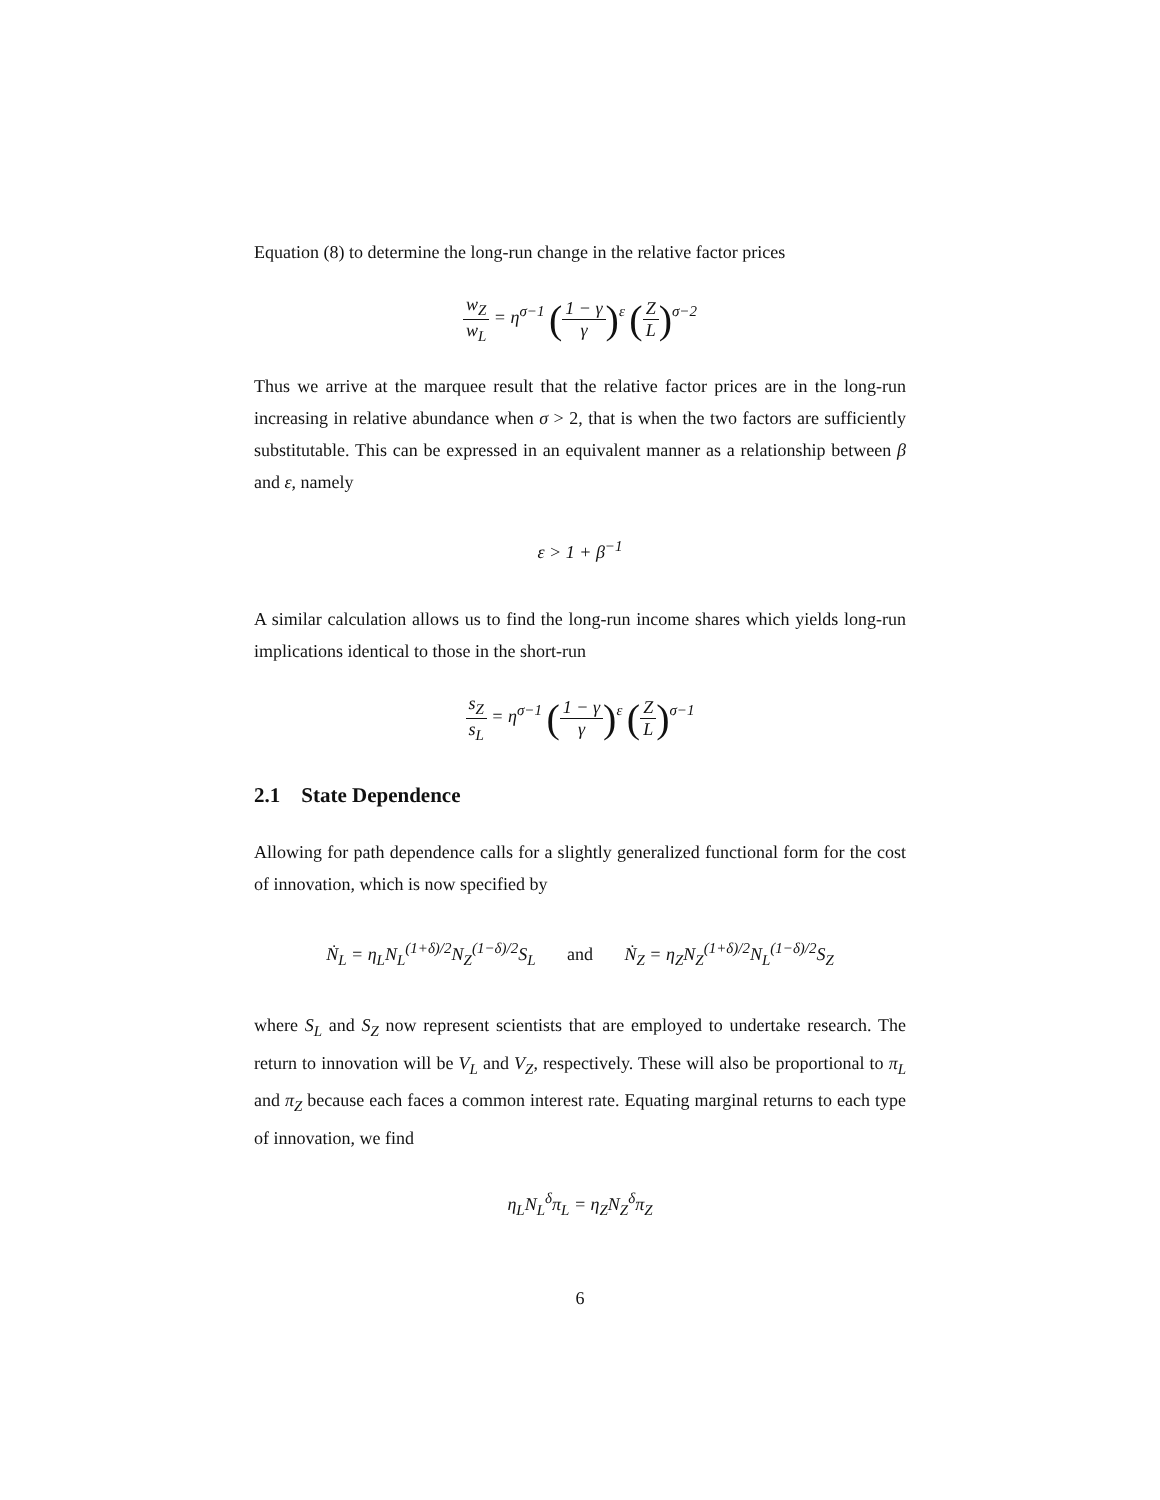Equation (8) to determine the long-run change in the relative factor prices
w<sub>Z</sub> w<sub>L</sub> = η<sup>σ−1</sup> (1 − γ γ)<sup>ε</sup> (Z L)<sup>σ−2</sup>
Thus we arrive at the marquee result that the relative factor prices are in the long-run increasing in relative abundance when σ > 2, that is when the two factors are sufficiently substitutable. This can be expressed in an equivalent manner as a relationship between β and ε, namely
ε > 1 + β<sup>−1</sup>
A similar calculation allows us to find the long-run income shares which yields long-run implications identical to those in the short-run
s<sub>Z</sub> s<sub>L</sub> = η<sup>σ−1</sup> (1 − γ γ)<sup>ε</sup> (Z L)<sup>σ−1</sup>
2.1 State Dependence
Allowing for path dependence calls for a slightly generalized functional form for the cost of innovation, which is now specified by
Ṅ<sub>L</sub> = η<sub>L</sub>N<sub>L</sub><sup>(1+δ)/2</sup>N<sub>Z</sub><sup>(1−δ)/2</sup>S<sub>L</sub> and Ṅ<sub>Z</sub> = η<sub>Z</sub>N<sub>Z</sub><sup>(1+δ)/2</sup>N<sub>L</sub><sup>(1−δ)/2</sup>S<sub>Z</sub>
where S<sub>L</sub> and S<sub>Z</sub> now represent scientists that are employed to undertake research. The return to innovation will be V<sub>L</sub> and V<sub>Z</sub>, respectively. These will also be proportional to π<sub>L</sub> and π<sub>Z</sub> because each faces a common interest rate. Equating marginal returns to each type of innovation, we find
η<sub>L</sub>N<sub>L</sub><sup>δ</sup>π<sub>L</sub> = η<sub>Z</sub>N<sub>Z</sub><sup>δ</sup>π<sub>Z</sub>
6